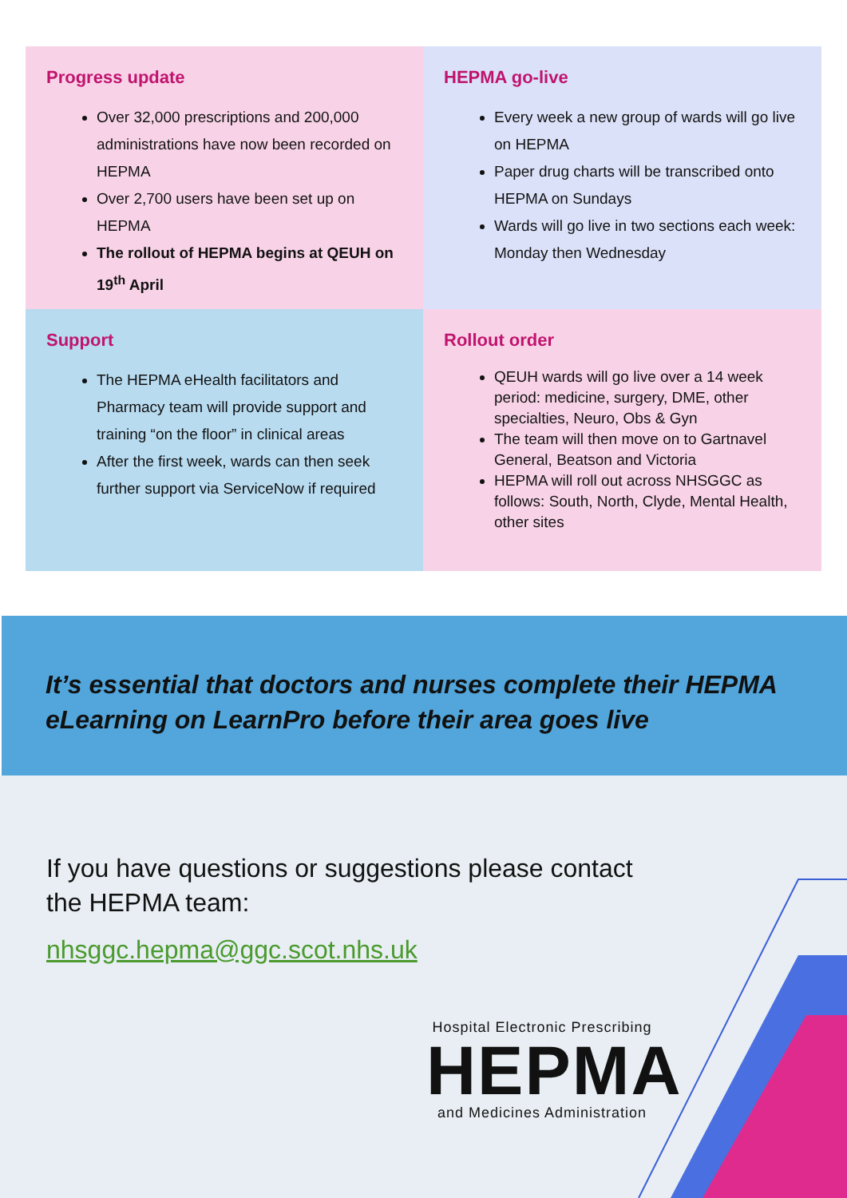Progress update
Over 32,000 prescriptions and 200,000 administrations have now been recorded on HEPMA
Over 2,700 users have been set up on HEPMA
The rollout of HEPMA begins at QEUH on 19<sup>th</sup> April
HEPMA go-live
Every week a new group of wards will go live on HEPMA
Paper drug charts will be transcribed onto HEPMA on Sundays
Wards will go live in two sections each week: Monday then Wednesday
Support
The HEPMA eHealth facilitators and Pharmacy team will provide support and training “on the floor” in clinical areas
After the first week, wards can then seek further support via ServiceNow if required
Rollout order
QEUH wards will go live over a 14 week period: medicine, surgery, DME, other specialties, Neuro, Obs & Gyn
The team will then move on to Gartnavel General, Beatson and Victoria
HEPMA will roll out across NHSGGC as follows: South, North, Clyde, Mental Health, other sites
It’s essential that doctors and nurses complete their HEPMA eLearning on LearnPro before their area goes live
If you have questions or suggestions please contact
the HEPMA team:
nhsggc.hepma@ggc.scot.nhs.uk
Hospital Electronic Prescribing
HEPMA
and Medicines Administration